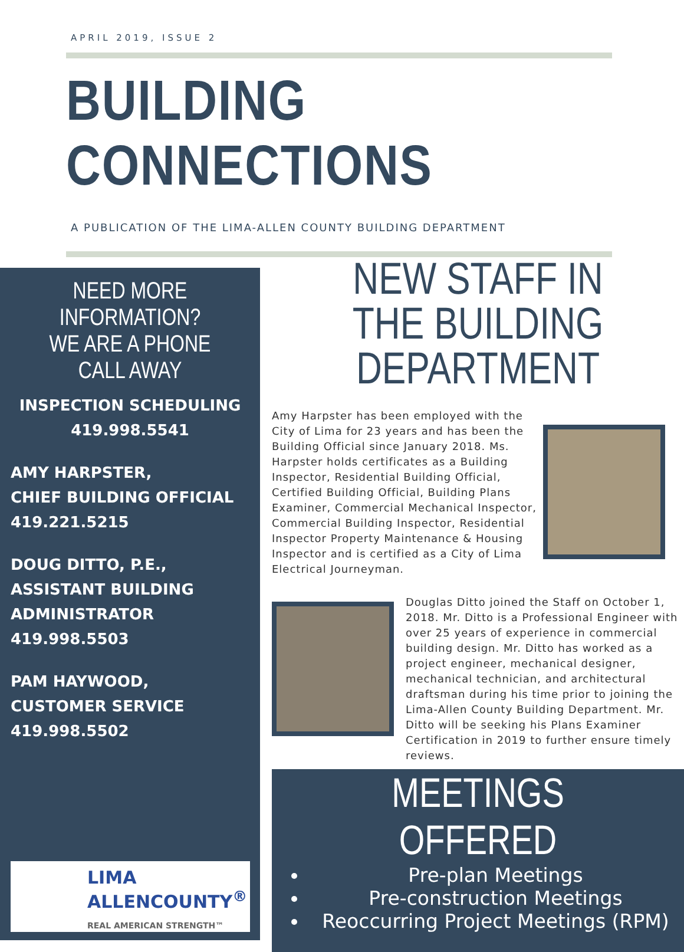APRIL 2019, ISSUE 2
BUILDING CONNECTIONS
A PUBLICATION OF THE LIMA-ALLEN COUNTY BUILDING DEPARTMENT
NEED MORE INFORMATION?
WE ARE A PHONE CALL AWAY
INSPECTION SCHEDULING
419.998.5541
AMY HARPSTER,
CHIEF BUILDING OFFICIAL
419.221.5215
DOUG DITTO, P.E.,
ASSISTANT BUILDING ADMINISTRATOR
419.998.5503
PAM HAYWOOD,
CUSTOMER SERVICE
419.998.5502
LIMA
ALLENCOUNTY<sup>®</sup>
REAL AMERICAN STRENGTH™
NEW STAFF IN THE BUILDING DEPARTMENT
Amy Harpster has been employed with the City of Lima for 23 years and has been the Building Official since January 2018. Ms. Harpster holds certificates as a Building Inspector, Residential Building Official, Certified Building Official, Building Plans Examiner, Commercial Mechanical Inspector, Commercial Building Inspector, Residential Inspector Property Maintenance & Housing Inspector and is certified as a City of Lima Electrical Journeyman.
Douglas Ditto joined the Staff on October 1, 2018. Mr. Ditto is a Professional Engineer with over 25 years of experience in commercial building design. Mr. Ditto has worked as a project engineer, mechanical designer, mechanical technician, and architectural draftsman during his time prior to joining the Lima-Allen County Building Department. Mr. Ditto will be seeking his Plans Examiner Certification in 2019 to further ensure timely reviews.
MEETINGS OFFERED
Pre-plan Meetings
Pre-construction Meetings
Reoccurring Project Meetings (RPM)